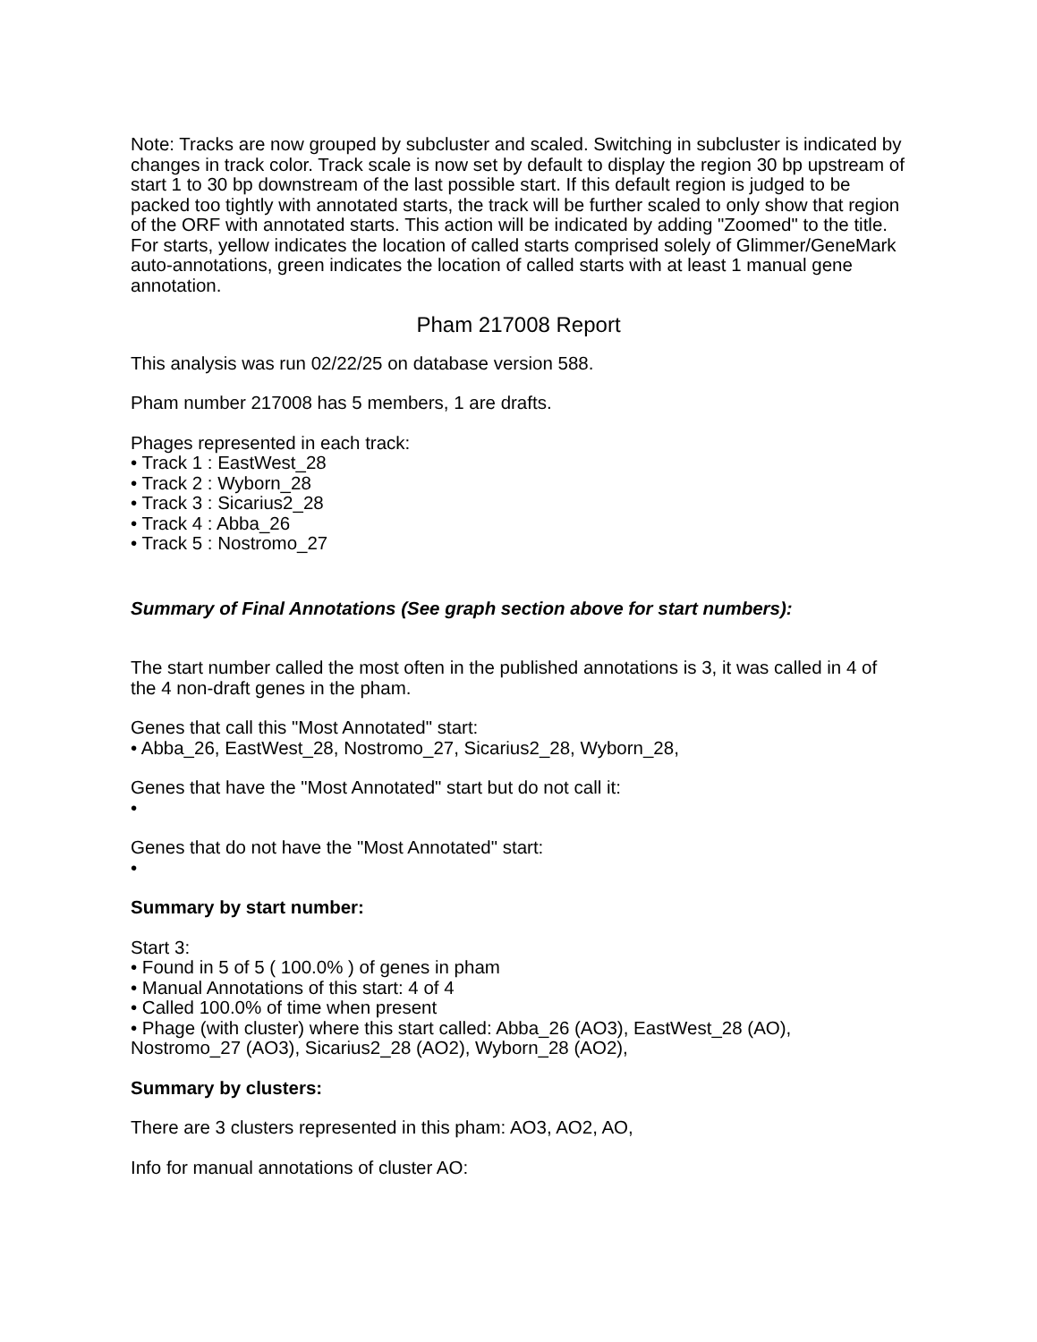Note: Tracks are now grouped by subcluster and scaled. Switching in subcluster is indicated by changes in track color. Track scale is now set by default to display the region 30 bp upstream of start 1 to 30 bp downstream of the last possible start. If this default region is judged to be packed too tightly with annotated starts, the track will be further scaled to only show that region of the ORF with annotated starts. This action will be indicated by adding "Zoomed" to the title. For starts, yellow indicates the location of called starts comprised solely of Glimmer/GeneMark auto-annotations, green indicates the location of called starts with at least 1 manual gene annotation.
Pham 217008 Report
This analysis was run 02/22/25 on database version 588.
Pham number 217008 has 5 members, 1 are drafts.
Phages represented in each track:
• Track 1 : EastWest_28
• Track 2 : Wyborn_28
• Track 3 : Sicarius2_28
• Track 4 : Abba_26
• Track 5 : Nostromo_27
Summary of Final Annotations (See graph section above for start numbers):
The start number called the most often in the published annotations is 3, it was called in 4 of the 4 non-draft genes in the pham.
Genes that call this "Most Annotated" start:
• Abba_26, EastWest_28, Nostromo_27, Sicarius2_28, Wyborn_28,
Genes that have the "Most Annotated" start but do not call it:
•
Genes that do not have the "Most Annotated" start:
•
Summary by start number:
Start 3:
• Found in 5 of 5 ( 100.0% ) of genes in pham
• Manual Annotations of this start: 4 of 4
• Called 100.0% of time when present
• Phage (with cluster) where this start called: Abba_26 (AO3), EastWest_28 (AO), Nostromo_27 (AO3), Sicarius2_28 (AO2), Wyborn_28 (AO2),
Summary by clusters:
There are 3 clusters represented in this pham: AO3, AO2, AO,
Info for manual annotations of cluster AO: